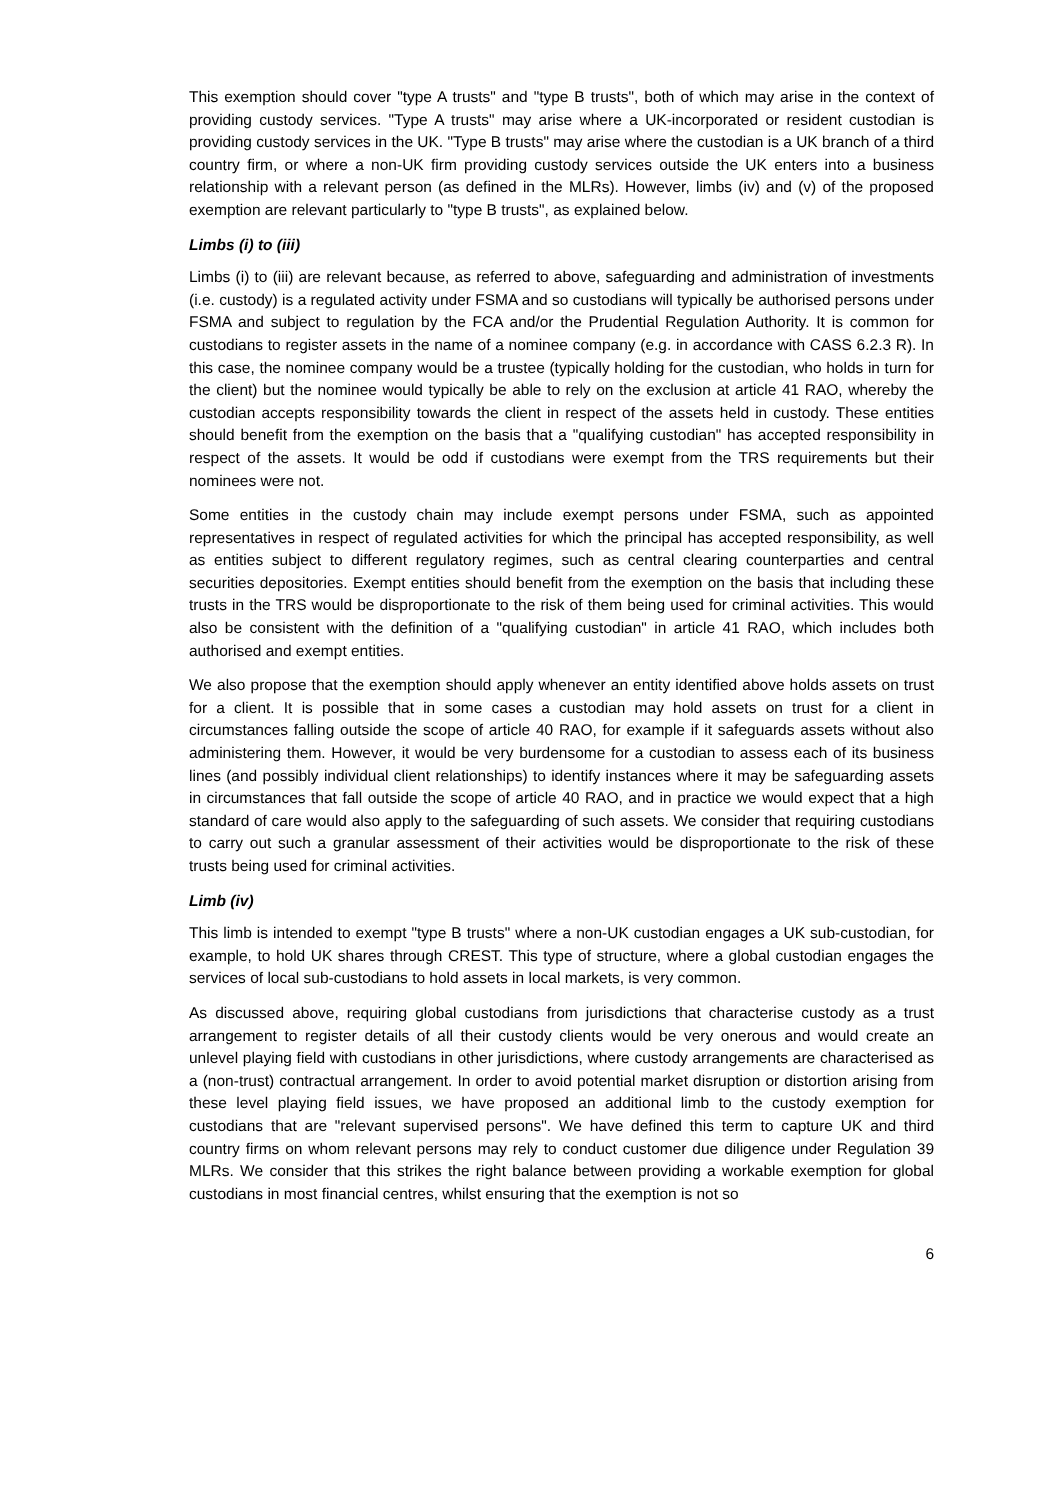This exemption should cover "type A trusts" and "type B trusts", both of which may arise in the context of providing custody services. "Type A trusts" may arise where a UK-incorporated or resident custodian is providing custody services in the UK. "Type B trusts" may arise where the custodian is a UK branch of a third country firm, or where a non-UK firm providing custody services outside the UK enters into a business relationship with a relevant person (as defined in the MLRs). However, limbs (iv) and (v) of the proposed exemption are relevant particularly to "type B trusts", as explained below.
Limbs (i) to (iii)
Limbs (i) to (iii) are relevant because, as referred to above, safeguarding and administration of investments (i.e. custody) is a regulated activity under FSMA and so custodians will typically be authorised persons under FSMA and subject to regulation by the FCA and/or the Prudential Regulation Authority. It is common for custodians to register assets in the name of a nominee company (e.g. in accordance with CASS 6.2.3 R). In this case, the nominee company would be a trustee (typically holding for the custodian, who holds in turn for the client) but the nominee would typically be able to rely on the exclusion at article 41 RAO, whereby the custodian accepts responsibility towards the client in respect of the assets held in custody. These entities should benefit from the exemption on the basis that a "qualifying custodian" has accepted responsibility in respect of the assets. It would be odd if custodians were exempt from the TRS requirements but their nominees were not.
Some entities in the custody chain may include exempt persons under FSMA, such as appointed representatives in respect of regulated activities for which the principal has accepted responsibility, as well as entities subject to different regulatory regimes, such as central clearing counterparties and central securities depositories. Exempt entities should benefit from the exemption on the basis that including these trusts in the TRS would be disproportionate to the risk of them being used for criminal activities. This would also be consistent with the definition of a "qualifying custodian" in article 41 RAO, which includes both authorised and exempt entities.
We also propose that the exemption should apply whenever an entity identified above holds assets on trust for a client. It is possible that in some cases a custodian may hold assets on trust for a client in circumstances falling outside the scope of article 40 RAO, for example if it safeguards assets without also administering them. However, it would be very burdensome for a custodian to assess each of its business lines (and possibly individual client relationships) to identify instances where it may be safeguarding assets in circumstances that fall outside the scope of article 40 RAO, and in practice we would expect that a high standard of care would also apply to the safeguarding of such assets. We consider that requiring custodians to carry out such a granular assessment of their activities would be disproportionate to the risk of these trusts being used for criminal activities.
Limb (iv)
This limb is intended to exempt "type B trusts" where a non-UK custodian engages a UK sub-custodian, for example, to hold UK shares through CREST. This type of structure, where a global custodian engages the services of local sub-custodians to hold assets in local markets, is very common.
As discussed above, requiring global custodians from jurisdictions that characterise custody as a trust arrangement to register details of all their custody clients would be very onerous and would create an unlevel playing field with custodians in other jurisdictions, where custody arrangements are characterised as a (non-trust) contractual arrangement. In order to avoid potential market disruption or distortion arising from these level playing field issues, we have proposed an additional limb to the custody exemption for custodians that are "relevant supervised persons". We have defined this term to capture UK and third country firms on whom relevant persons may rely to conduct customer due diligence under Regulation 39 MLRs. We consider that this strikes the right balance between providing a workable exemption for global custodians in most financial centres, whilst ensuring that the exemption is not so
6